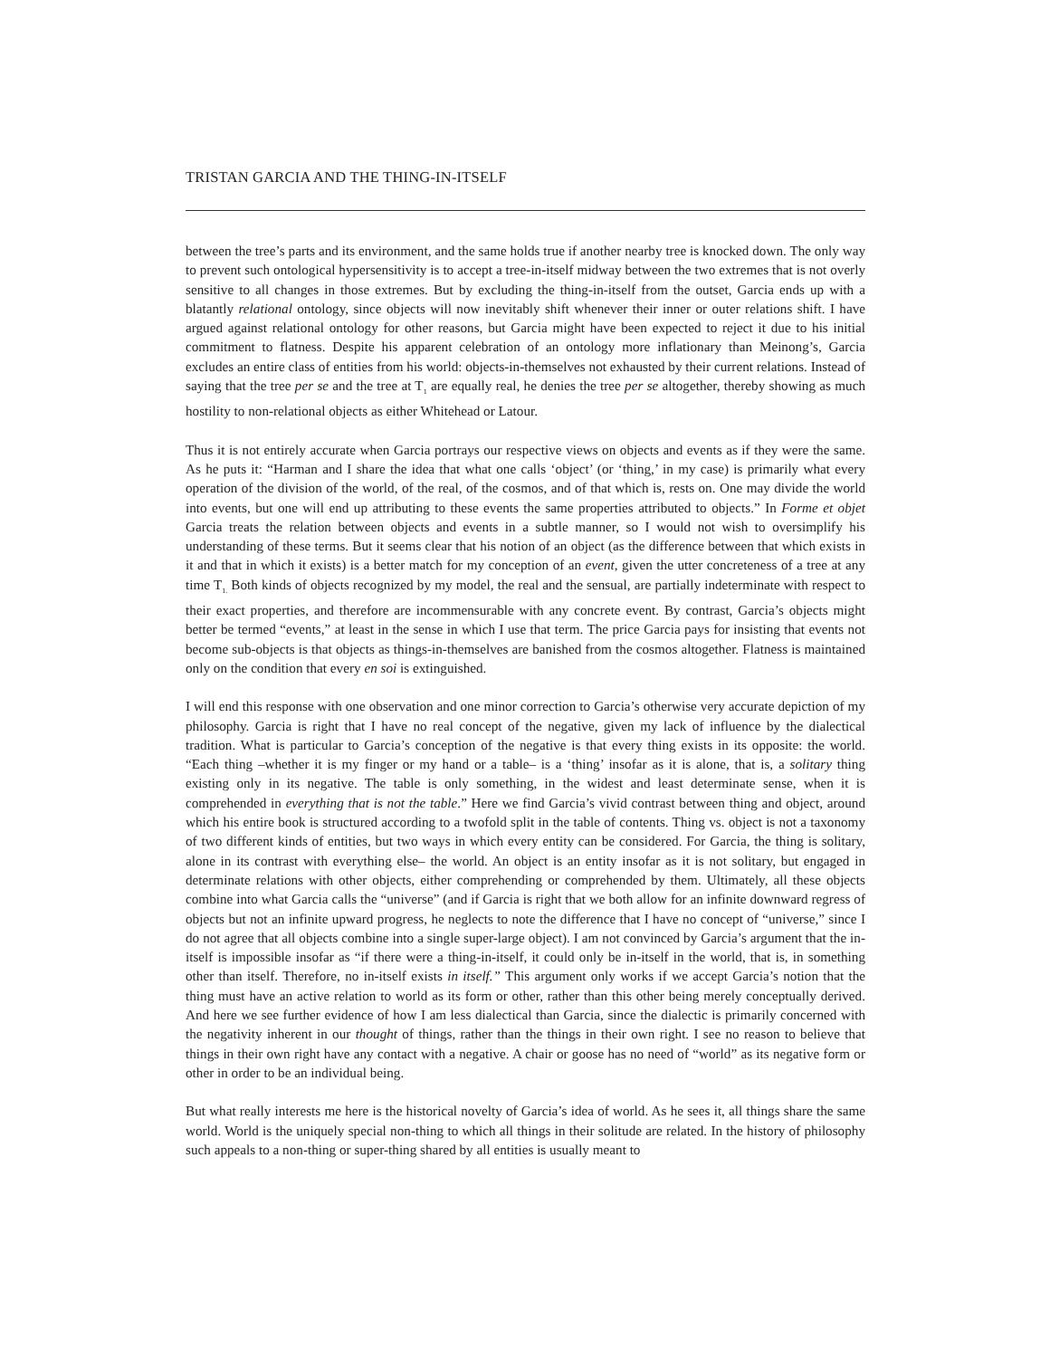TRISTAN GARCIA AND THE THING-IN-ITSELF
between the tree’s parts and its environment, and the same holds true if another nearby tree is knocked down. The only way to prevent such ontological hypersensitivity is to accept a tree-in-itself midway between the two extremes that is not overly sensitive to all changes in those extremes. But by excluding the thing-in-itself from the outset, Garcia ends up with a blatantly relational ontology, since objects will now inevitably shift whenever their inner or outer relations shift. I have argued against relational ontology for other reasons, but Garcia might have been expected to reject it due to his initial commitment to flatness. Despite his apparent celebration of an ontology more inflationary than Meinong’s, Garcia excludes an entire class of entities from his world: objects-in-themselves not exhausted by their current relations. Instead of saying that the tree per se and the tree at T<sub>1</sub> are equally real, he denies the tree per se altogether, thereby showing as much hostility to non-relational objects as either Whitehead or Latour.
Thus it is not entirely accurate when Garcia portrays our respective views on objects and events as if they were the same. As he puts it: “Harman and I share the idea that what one calls ‘object’ (or ‘thing,’ in my case) is primarily what every operation of the division of the world, of the real, of the cosmos, and of that which is, rests on. One may divide the world into events, but one will end up attributing to these events the same properties attributed to objects.” In Forme et objet Garcia treats the relation between objects and events in a subtle manner, so I would not wish to oversimplify his understanding of these terms. But it seems clear that his notion of an object (as the difference between that which exists in it and that in which it exists) is a better match for my conception of an event, given the utter concreteness of a tree at any time T<sub>1.</sub> Both kinds of objects recognized by my model, the real and the sensual, are partially indeterminate with respect to their exact properties, and therefore are incommensurable with any concrete event. By contrast, Garcia’s objects might better be termed “events,” at least in the sense in which I use that term. The price Garcia pays for insisting that events not become sub-objects is that objects as things-in-themselves are banished from the cosmos altogether. Flatness is maintained only on the condition that every en soi is extinguished.
I will end this response with one observation and one minor correction to Garcia’s otherwise very accurate depiction of my philosophy. Garcia is right that I have no real concept of the negative, given my lack of influence by the dialectical tradition. What is particular to Garcia’s conception of the negative is that every thing exists in its opposite: the world. “Each thing –whether it is my finger or my hand or a table– is a ‘thing’ insofar as it is alone, that is, a solitary thing existing only in its negative. The table is only something, in the widest and least determinate sense, when it is comprehended in everything that is not the table.” Here we find Garcia’s vivid contrast between thing and object, around which his entire book is structured according to a twofold split in the table of contents. Thing vs. object is not a taxonomy of two different kinds of entities, but two ways in which every entity can be considered. For Garcia, the thing is solitary, alone in its contrast with everything else– the world. An object is an entity insofar as it is not solitary, but engaged in determinate relations with other objects, either comprehending or comprehended by them. Ultimately, all these objects combine into what Garcia calls the “universe” (and if Garcia is right that we both allow for an infinite downward regress of objects but not an infinite upward progress, he neglects to note the difference that I have no concept of “universe,” since I do not agree that all objects combine into a single super-large object). I am not convinced by Garcia’s argument that the in-itself is impossible insofar as “if there were a thing-in-itself, it could only be in-itself in the world, that is, in something other than itself. Therefore, no in-itself exists in itself.” This argument only works if we accept Garcia’s notion that the thing must have an active relation to world as its form or other, rather than this other being merely conceptually derived. And here we see further evidence of how I am less dialectical than Garcia, since the dialectic is primarily concerned with the negativity inherent in our thought of things, rather than the things in their own right. I see no reason to believe that things in their own right have any contact with a negative. A chair or goose has no need of “world” as its negative form or other in order to be an individual being.
But what really interests me here is the historical novelty of Garcia’s idea of world. As he sees it, all things share the same world. World is the uniquely special non-thing to which all things in their solitude are related. In the history of philosophy such appeals to a non-thing or super-thing shared by all entities is usually meant to